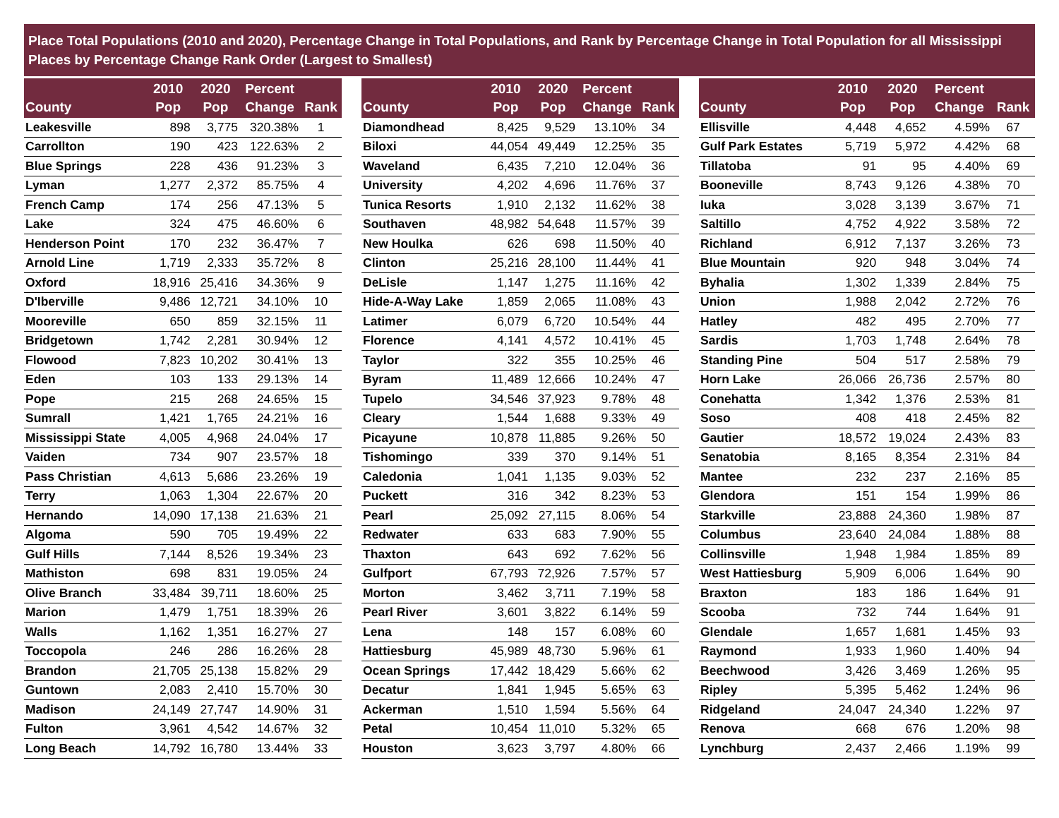Place Total Populations (2010 and 2020), Percentage Change in Total Populations, and Rank by Percentage Change in Total Population for all Mississippi Places by Percentage Change Rank Order (Largest to Smallest)
| County | 2010 Pop | 2020 Pop | Percent Change | Rank |
| --- | --- | --- | --- | --- |
| Leakesville | 898 | 3,775 | 320.38% | 1 |
| Carrollton | 190 | 423 | 122.63% | 2 |
| Blue Springs | 228 | 436 | 91.23% | 3 |
| Lyman | 1,277 | 2,372 | 85.75% | 4 |
| French Camp | 174 | 256 | 47.13% | 5 |
| Lake | 324 | 475 | 46.60% | 6 |
| Henderson Point | 170 | 232 | 36.47% | 7 |
| Arnold Line | 1,719 | 2,333 | 35.72% | 8 |
| Oxford | 18,916 | 25,416 | 34.36% | 9 |
| D'Iberville | 9,486 | 12,721 | 34.10% | 10 |
| Mooreville | 650 | 859 | 32.15% | 11 |
| Bridgetown | 1,742 | 2,281 | 30.94% | 12 |
| Flowood | 7,823 | 10,202 | 30.41% | 13 |
| Eden | 103 | 133 | 29.13% | 14 |
| Pope | 215 | 268 | 24.65% | 15 |
| Sumrall | 1,421 | 1,765 | 24.21% | 16 |
| Mississippi State | 4,005 | 4,968 | 24.04% | 17 |
| Vaiden | 734 | 907 | 23.57% | 18 |
| Pass Christian | 4,613 | 5,686 | 23.26% | 19 |
| Terry | 1,063 | 1,304 | 22.67% | 20 |
| Hernando | 14,090 | 17,138 | 21.63% | 21 |
| Algoma | 590 | 705 | 19.49% | 22 |
| Gulf Hills | 7,144 | 8,526 | 19.34% | 23 |
| Mathiston | 698 | 831 | 19.05% | 24 |
| Olive Branch | 33,484 | 39,711 | 18.60% | 25 |
| Marion | 1,479 | 1,751 | 18.39% | 26 |
| Walls | 1,162 | 1,351 | 16.27% | 27 |
| Toccopola | 246 | 286 | 16.26% | 28 |
| Brandon | 21,705 | 25,138 | 15.82% | 29 |
| Guntown | 2,083 | 2,410 | 15.70% | 30 |
| Madison | 24,149 | 27,747 | 14.90% | 31 |
| Fulton | 3,961 | 4,542 | 14.67% | 32 |
| Long Beach | 14,792 | 16,780 | 13.44% | 33 |
| County | 2010 Pop | 2020 Pop | Percent Change | Rank |
| --- | --- | --- | --- | --- |
| Diamondhead | 8,425 | 9,529 | 13.10% | 34 |
| Biloxi | 44,054 | 49,449 | 12.25% | 35 |
| Waveland | 6,435 | 7,210 | 12.04% | 36 |
| University | 4,202 | 4,696 | 11.76% | 37 |
| Tunica Resorts | 1,910 | 2,132 | 11.62% | 38 |
| Southaven | 48,982 | 54,648 | 11.57% | 39 |
| New Houlka | 626 | 698 | 11.50% | 40 |
| Clinton | 25,216 | 28,100 | 11.44% | 41 |
| DeLisle | 1,147 | 1,275 | 11.16% | 42 |
| Hide-A-Way Lake | 1,859 | 2,065 | 11.08% | 43 |
| Latimer | 6,079 | 6,720 | 10.54% | 44 |
| Florence | 4,141 | 4,572 | 10.41% | 45 |
| Taylor | 322 | 355 | 10.25% | 46 |
| Byram | 11,489 | 12,666 | 10.24% | 47 |
| Tupelo | 34,546 | 37,923 | 9.78% | 48 |
| Cleary | 1,544 | 1,688 | 9.33% | 49 |
| Picayune | 10,878 | 11,885 | 9.26% | 50 |
| Tishomingo | 339 | 370 | 9.14% | 51 |
| Caledonia | 1,041 | 1,135 | 9.03% | 52 |
| Puckett | 316 | 342 | 8.23% | 53 |
| Pearl | 25,092 | 27,115 | 8.06% | 54 |
| Redwater | 633 | 683 | 7.90% | 55 |
| Thaxton | 643 | 692 | 7.62% | 56 |
| Gulfport | 67,793 | 72,926 | 7.57% | 57 |
| Morton | 3,462 | 3,711 | 7.19% | 58 |
| Pearl River | 3,601 | 3,822 | 6.14% | 59 |
| Lena | 148 | 157 | 6.08% | 60 |
| Hattiesburg | 45,989 | 48,730 | 5.96% | 61 |
| Ocean Springs | 17,442 | 18,429 | 5.66% | 62 |
| Decatur | 1,841 | 1,945 | 5.65% | 63 |
| Ackerman | 1,510 | 1,594 | 5.56% | 64 |
| Petal | 10,454 | 11,010 | 5.32% | 65 |
| Houston | 3,623 | 3,797 | 4.80% | 66 |
| County | 2010 Pop | 2020 Pop | Percent Change | Rank |
| --- | --- | --- | --- | --- |
| Ellisville | 4,448 | 4,652 | 4.59% | 67 |
| Gulf Park Estates | 5,719 | 5,972 | 4.42% | 68 |
| Tillatoba | 91 | 95 | 4.40% | 69 |
| Booneville | 8,743 | 9,126 | 4.38% | 70 |
| Iuka | 3,028 | 3,139 | 3.67% | 71 |
| Saltillo | 4,752 | 4,922 | 3.58% | 72 |
| Richland | 6,912 | 7,137 | 3.26% | 73 |
| Blue Mountain | 920 | 948 | 3.04% | 74 |
| Byhalia | 1,302 | 1,339 | 2.84% | 75 |
| Union | 1,988 | 2,042 | 2.72% | 76 |
| Hatley | 482 | 495 | 2.70% | 77 |
| Sardis | 1,703 | 1,748 | 2.64% | 78 |
| Standing Pine | 504 | 517 | 2.58% | 79 |
| Horn Lake | 26,066 | 26,736 | 2.57% | 80 |
| Conehatta | 1,342 | 1,376 | 2.53% | 81 |
| Soso | 408 | 418 | 2.45% | 82 |
| Gautier | 18,572 | 19,024 | 2.43% | 83 |
| Senatobia | 8,165 | 8,354 | 2.31% | 84 |
| Mantee | 232 | 237 | 2.16% | 85 |
| Glendora | 151 | 154 | 1.99% | 86 |
| Starkville | 23,888 | 24,360 | 1.98% | 87 |
| Columbus | 23,640 | 24,084 | 1.88% | 88 |
| Collinsville | 1,948 | 1,984 | 1.85% | 89 |
| West Hattiesburg | 5,909 | 6,006 | 1.64% | 90 |
| Braxton | 183 | 186 | 1.64% | 91 |
| Scooba | 732 | 744 | 1.64% | 91 |
| Glendale | 1,657 | 1,681 | 1.45% | 93 |
| Raymond | 1,933 | 1,960 | 1.40% | 94 |
| Beechwood | 3,426 | 3,469 | 1.26% | 95 |
| Ripley | 5,395 | 5,462 | 1.24% | 96 |
| Ridgeland | 24,047 | 24,340 | 1.22% | 97 |
| Renova | 668 | 676 | 1.20% | 98 |
| Lynchburg | 2,437 | 2,466 | 1.19% | 99 |